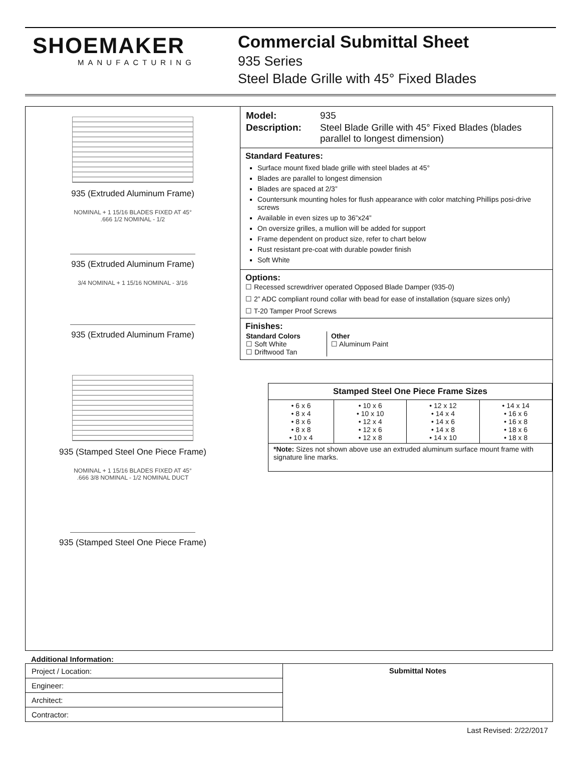SHOEMAKER
MANUFACTURING
Commercial Submittal Sheet
935 Series
Steel Blade Grille with 45° Fixed Blades
935 (Extruded Aluminum Frame)
NOMINAL + 1 15/16 BLADES FIXED AT 45° .666 1/2 NOMINAL - 1/2
935 (Extruded Aluminum Frame)
3/4 NOMINAL + 1 15/16 NOMINAL - 3/16
935 (Extruded Aluminum Frame)
935 (Stamped Steel One Piece Frame)
NOMINAL + 1 15/16 BLADES FIXED AT 45° .666 3/8 NOMINAL - 1/2 NOMINAL DUCT
935 (Stamped Steel One Piece Frame)
| Model: | 935 |
| Description: | Steel Blade Grille with 45° Fixed Blades (blades parallel to longest dimension) |
Standard Features:
Surface mount fixed blade grille with steel blades at 45°
Blades are parallel to longest dimension
Blades are spaced at 2/3”
Countersunk mounting holes for flush appearance with color matching Phillips posi-drive screws
Available in even sizes up to 36”x24”
On oversize grilles, a mullion will be added for support
Frame dependent on product size, refer to chart below
Rust resistant pre-coat with durable powder finish
Soft White
Options:
☐ Recessed screwdriver operated Opposed Blade Damper (935-0)
☐ 2” ADC compliant round collar with bead for ease of installation (square sizes only)
☐ T-20 Tamper Proof Screws
Finishes:
| Standard Colors ☐ Soft White ☐ Driftwood Tan | Other ☐ Aluminum Paint |
| Stamped Steel One Piece Frame Sizes | | | |
| --- | --- | --- | --- |
| • 6 x 6 • 8 x 4 • 8 x 6 • 8 x 8 • 10 x 4 | • 10 x 6 • 10 x 10 • 12 x 4 • 12 x 6 • 12 x 8 | • 12 x 12 • 14 x 4 • 14 x 6 • 14 x 8 • 14 x 10 | • 14 x 14 • 16 x 6 • 16 x 8 • 18 x 6 • 18 x 8 |
| *Note: Sizes not shown above use an extruded aluminum surface mount frame with signature line marks. | | | |
Additional Information:
| Project / Location: | Submittal Notes |
| Engineer: | |
| Architect: | |
| Contractor: | |
Last Revised: 2/22/2017